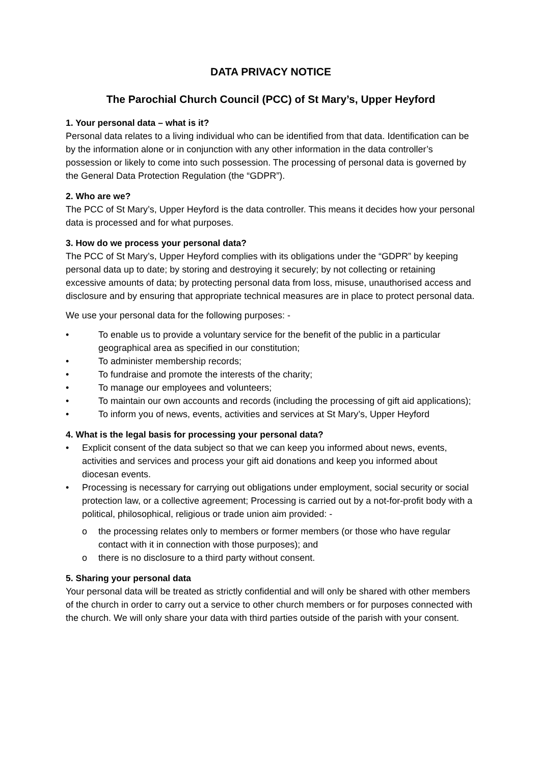DATA PRIVACY NOTICE
The Parochial Church Council (PCC) of St Mary’s, Upper Heyford
1. Your personal data – what is it?
Personal data relates to a living individual who can be identified from that data. Identification can be by the information alone or in conjunction with any other information in the data controller’s possession or likely to come into such possession. The processing of personal data is governed by the General Data Protection Regulation (the “GDPR”).
2. Who are we?
The PCC of St Mary’s, Upper Heyford is the data controller. This means it decides how your personal data is processed and for what purposes.
3. How do we process your personal data?
The PCC of St Mary’s, Upper Heyford complies with its obligations under the “GDPR” by keeping personal data up to date; by storing and destroying it securely; by not collecting or retaining excessive amounts of data; by protecting personal data from loss, misuse, unauthorised access and disclosure and by ensuring that appropriate technical measures are in place to protect personal data.
We use your personal data for the following purposes: -
• To enable us to provide a voluntary service for the benefit of the public in a particular geographical area as specified in our constitution;
• To administer membership records;
• To fundraise and promote the interests of the charity;
• To manage our employees and volunteers;
• To maintain our own accounts and records (including the processing of gift aid applications);
• To inform you of news, events, activities and services at St Mary’s, Upper Heyford
4. What is the legal basis for processing your personal data?
• Explicit consent of the data subject so that we can keep you informed about news, events, activities and services and process your gift aid donations and keep you informed about diocesan events.
• Processing is necessary for carrying out obligations under employment, social security or social protection law, or a collective agreement; Processing is carried out by a not-for-profit body with a political, philosophical, religious or trade union aim provided: -
o the processing relates only to members or former members (or those who have regular contact with it in connection with those purposes); and
o there is no disclosure to a third party without consent.
5. Sharing your personal data
Your personal data will be treated as strictly confidential and will only be shared with other members of the church in order to carry out a service to other church members or for purposes connected with the church. We will only share your data with third parties outside of the parish with your consent.